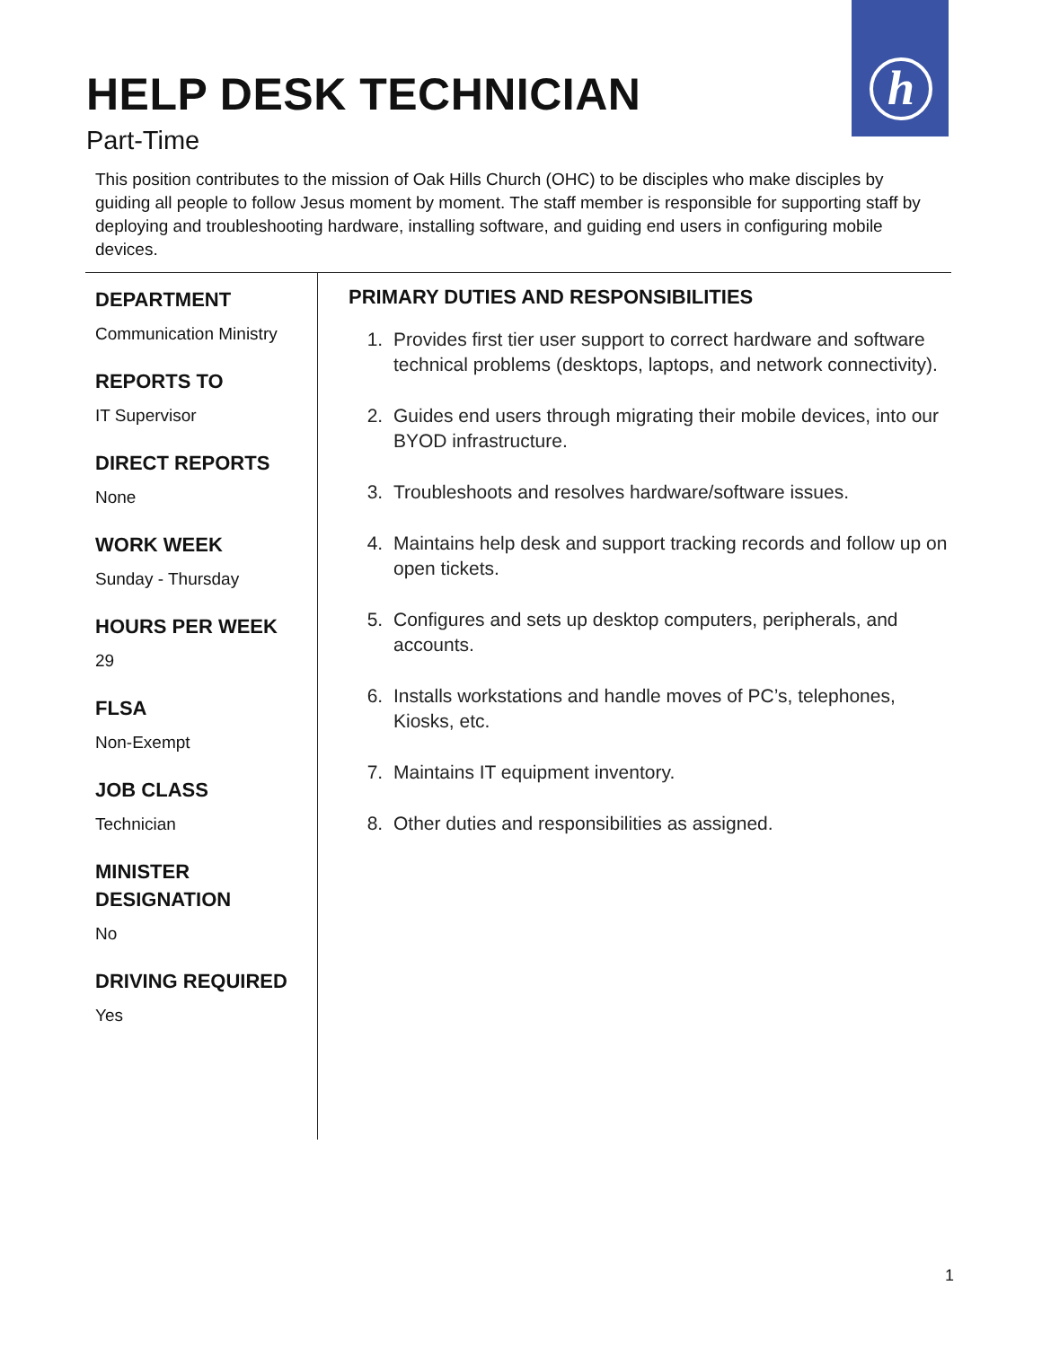h
HELP DESK TECHNICIAN
Part-Time
This position contributes to the mission of Oak Hills Church (OHC) to be disciples who make disciples by guiding all people to follow Jesus moment by moment. The staff member is responsible for supporting staff by deploying and troubleshooting hardware, installing software, and guiding end users in configuring mobile devices.
DEPARTMENT
Communication Ministry
REPORTS TO
IT Supervisor
DIRECT REPORTS
None
WORK WEEK
Sunday - Thursday
HOURS PER WEEK
29
FLSA
Non-Exempt
JOB CLASS
Technician
MINISTER DESIGNATION
No
DRIVING REQUIRED
Yes
PRIMARY DUTIES AND RESPONSIBILITIES
1. Provides first tier user support to correct hardware and software technical problems (desktops, laptops, and network connectivity).
2. Guides end users through migrating their mobile devices, into our BYOD infrastructure.
3. Troubleshoots and resolves hardware/software issues.
4. Maintains help desk and support tracking records and follow up on open tickets.
5. Configures and sets up desktop computers, peripherals, and accounts.
6. Installs workstations and handle moves of PC’s, telephones, Kiosks, etc.
7. Maintains IT equipment inventory.
8. Other duties and responsibilities as assigned.
1